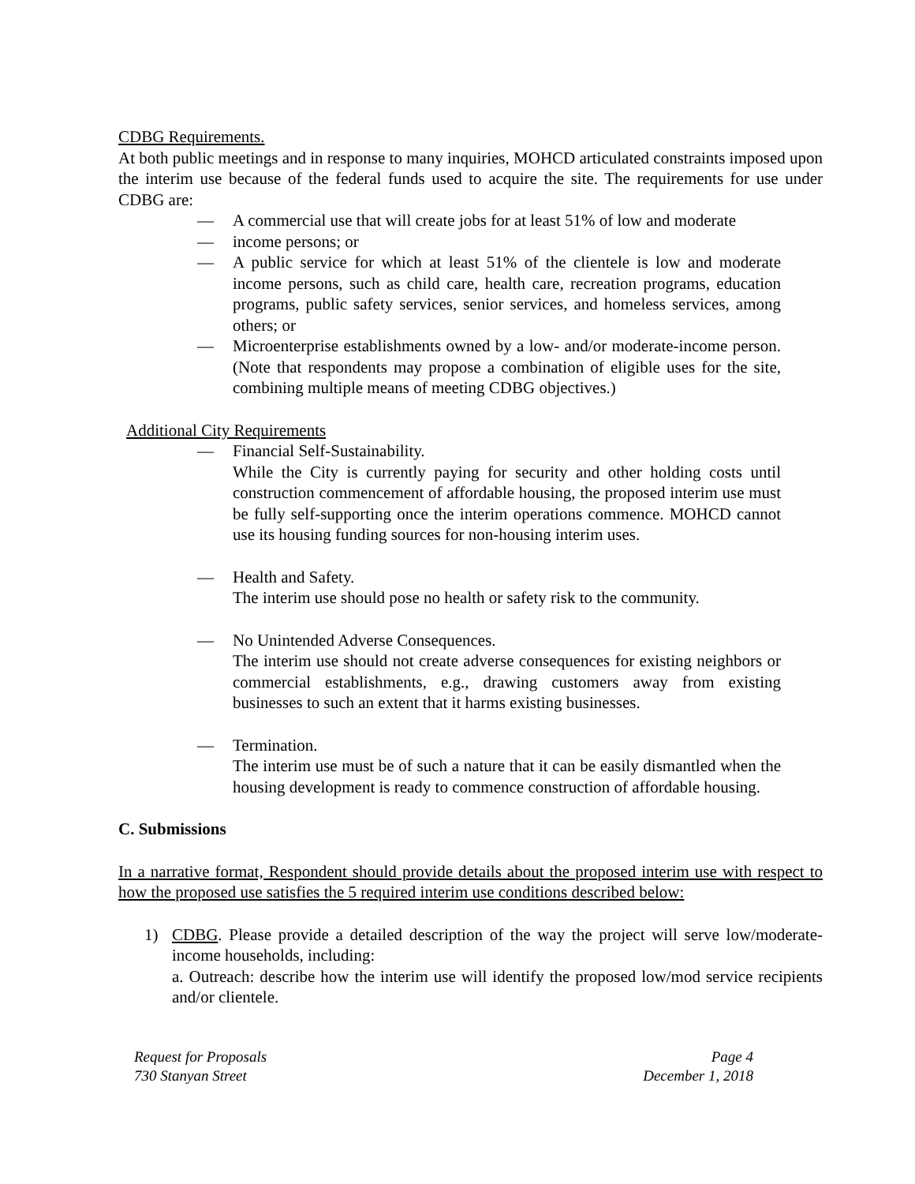CDBG Requirements.
At both public meetings and in response to many inquiries, MOHCD articulated constraints imposed upon the interim use because of the federal funds used to acquire the site. The requirements for use under CDBG are:
— A commercial use that will create jobs for at least 51% of low and moderate
— income persons; or
— A public service for which at least 51% of the clientele is low and moderate income persons, such as child care, health care, recreation programs, education programs, public safety services, senior services, and homeless services, among others; or
— Microenterprise establishments owned by a low- and/or moderate-income person. (Note that respondents may propose a combination of eligible uses for the site, combining multiple means of meeting CDBG objectives.)
Additional City Requirements
— Financial Self-Sustainability.
While the City is currently paying for security and other holding costs until construction commencement of affordable housing, the proposed interim use must be fully self-supporting once the interim operations commence. MOHCD cannot use its housing funding sources for non-housing interim uses.
— Health and Safety.
The interim use should pose no health or safety risk to the community.
— No Unintended Adverse Consequences.
The interim use should not create adverse consequences for existing neighbors or commercial establishments, e.g., drawing customers away from existing businesses to such an extent that it harms existing businesses.
— Termination.
The interim use must be of such a nature that it can be easily dismantled when the housing development is ready to commence construction of affordable housing.
C. Submissions
In a narrative format, Respondent should provide details about the proposed interim use with respect to how the proposed use satisfies the 5 required interim use conditions described below:
1) CDBG. Please provide a detailed description of the way the project will serve low/moderate-income households, including:
a. Outreach: describe how the interim use will identify the proposed low/mod service recipients and/or clientele.
Request for Proposals
730 Stanyan Street
Page 4
December 1, 2018